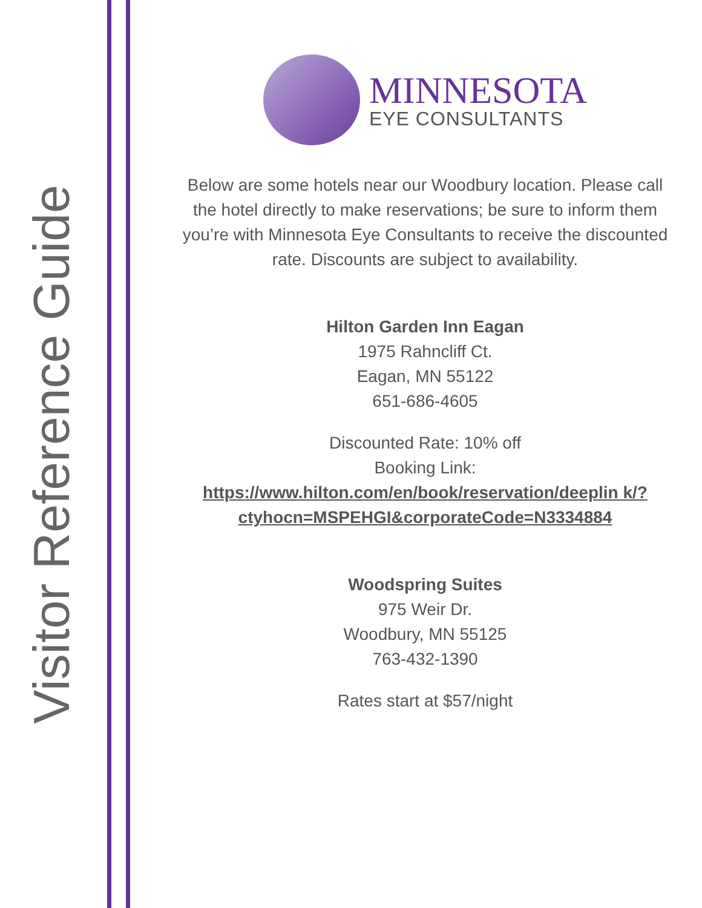Visitor Reference Guide
MINNESOTA
EYE CONSULTANTS
Below are some hotels near our Woodbury location. Please call the hotel directly to make reservations; be sure to inform them you’re with Minnesota Eye Consultants to receive the discounted rate. Discounts are subject to availability.
Hilton Garden Inn Eagan
1975 Rahncliff Ct.
Eagan, MN 55122
651-686-4605
Discounted Rate: 10% off
Booking Link:
https://www.hilton.com/en/book/reservation/deeplin k/?ctyhocn=MSPEHGI&corporateCode=N3334884
Woodspring Suites
975 Weir Dr.
Woodbury, MN 55125
763-432-1390
Rates start at $57/night